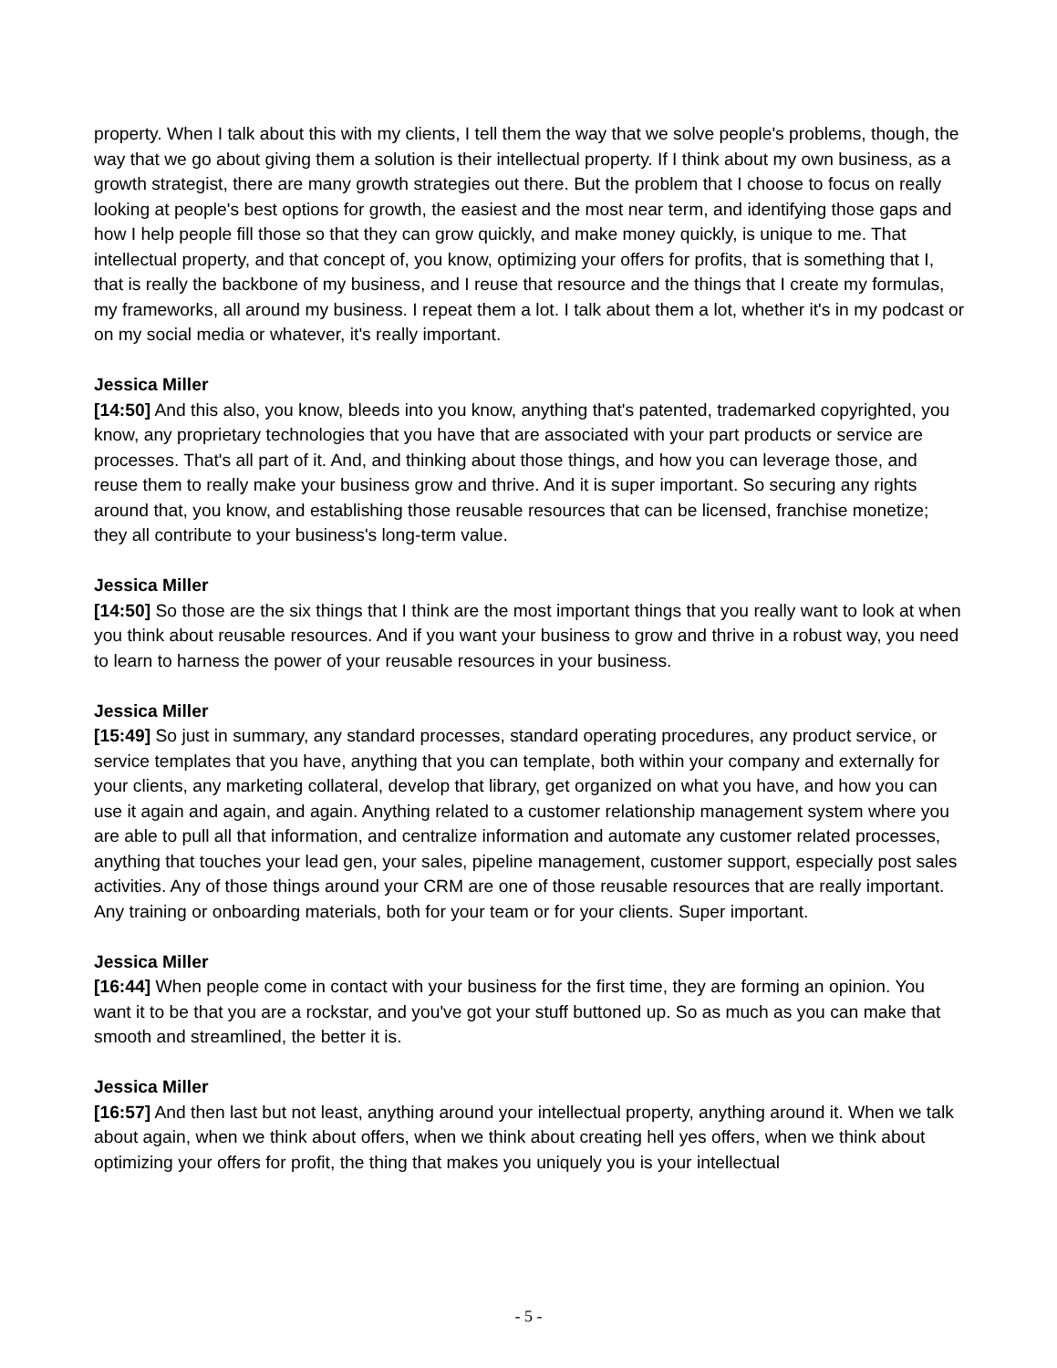property. When I talk about this with my clients, I tell them the way that we solve people's problems, though, the way that we go about giving them a solution is their intellectual property. If I think about my own business, as a growth strategist, there are many growth strategies out there. But the problem that I choose to focus on really looking at people's best options for growth, the easiest and the most near term, and identifying those gaps and how I help people fill those so that they can grow quickly, and make money quickly, is unique to me. That intellectual property, and that concept of, you know, optimizing your offers for profits, that is something that I, that is really the backbone of my business, and I reuse that resource and the things that I create my formulas, my frameworks, all around my business. I repeat them a lot. I talk about them a lot, whether it's in my podcast or on my social media or whatever, it's really important.
Jessica Miller
[14:50] And this also, you know, bleeds into you know, anything that's patented, trademarked copyrighted, you know, any proprietary technologies that you have that are associated with your part products or service are processes. That's all part of it. And, and thinking about those things, and how you can leverage those, and reuse them to really make your business grow and thrive. And it is super important. So securing any rights around that, you know, and establishing those reusable resources that can be licensed, franchise monetize; they all contribute to your business's long-term value.
Jessica Miller
[14:50] So those are the six things that I think are the most important things that you really want to look at when you think about reusable resources. And if you want your business to grow and thrive in a robust way, you need to learn to harness the power of your reusable resources in your business.
Jessica Miller
[15:49] So just in summary, any standard processes, standard operating procedures, any product service, or service templates that you have, anything that you can template, both within your company and externally for your clients, any marketing collateral, develop that library, get organized on what you have, and how you can use it again and again, and again. Anything related to a customer relationship management system where you are able to pull all that information, and centralize information and automate any customer related processes, anything that touches your lead gen, your sales, pipeline management, customer support, especially post sales activities. Any of those things around your CRM are one of those reusable resources that are really important. Any training or onboarding materials, both for your team or for your clients. Super important.
Jessica Miller
[16:44] When people come in contact with your business for the first time, they are forming an opinion. You want it to be that you are a rockstar, and you've got your stuff buttoned up. So as much as you can make that smooth and streamlined, the better it is.
Jessica Miller
[16:57] And then last but not least, anything around your intellectual property, anything around it. When we talk about again, when we think about offers, when we think about creating hell yes offers, when we think about optimizing your offers for profit, the thing that makes you uniquely you is your intellectual
- 5 -